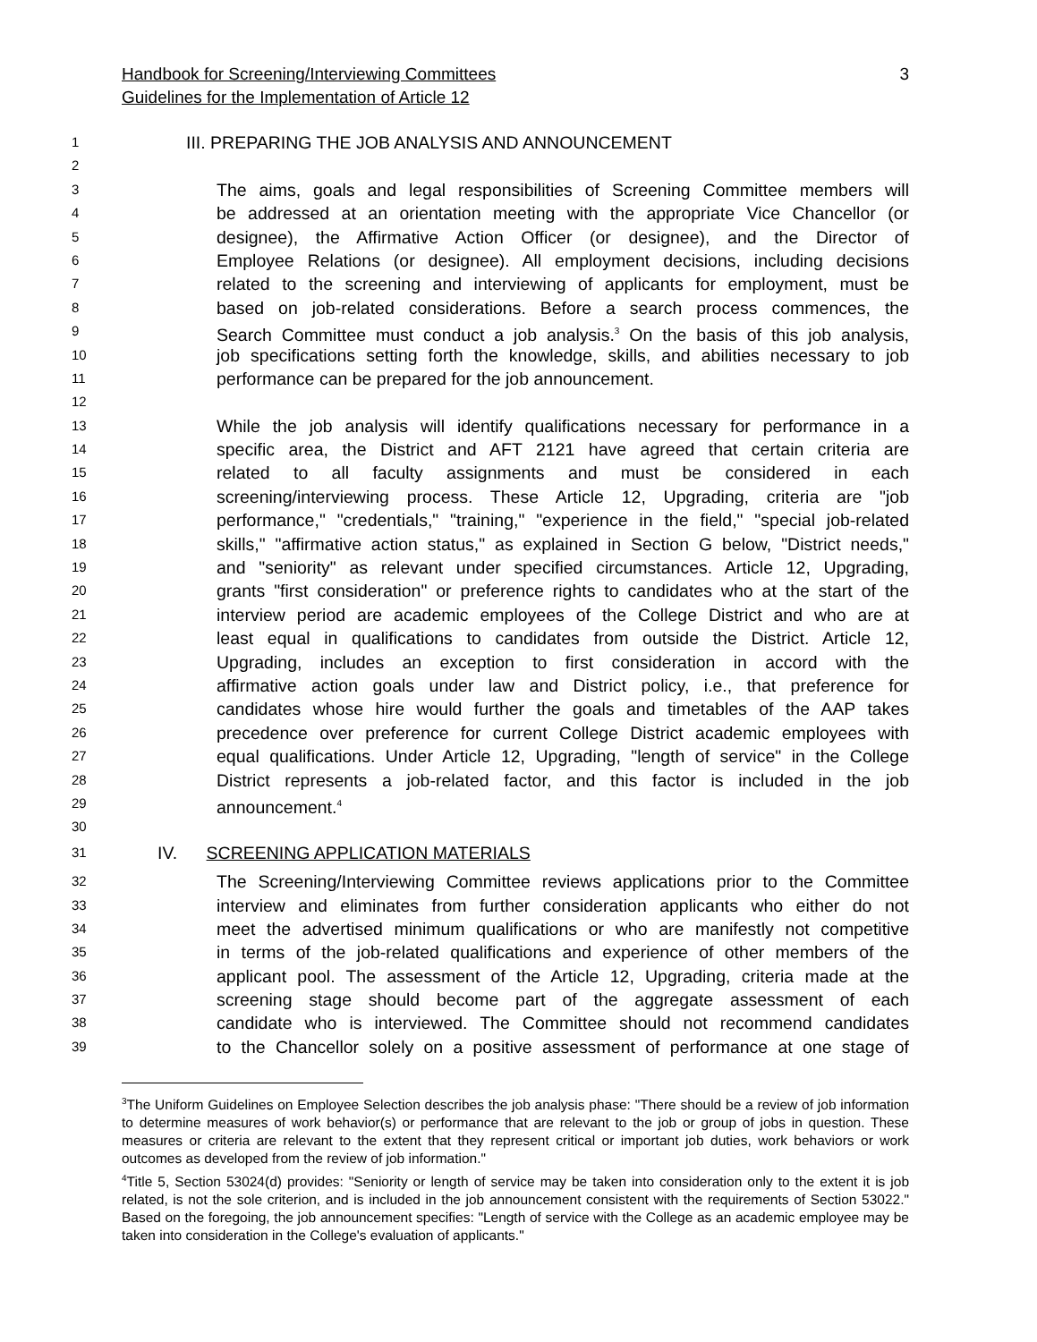Handbook for Screening/Interviewing Committees
Guidelines for the Implementation of Article 12
3
1 III. PREPARING THE JOB ANALYSIS AND ANNOUNCEMENT
2
3 The aims, goals and legal responsibilities of Screening Committee members will
4 be addressed at an orientation meeting with the appropriate Vice Chancellor (or
5 designee), the Affirmative Action Officer (or designee), and the Director of
6 Employee Relations (or designee). All employment decisions, including decisions
7 related to the screening and interviewing of applicants for employment, must be
8 based on job-related considerations. Before a search process commences, the
9 Search Committee must conduct a job analysis.<sup>3</sup> On the basis of this job analysis,
10 job specifications setting forth the knowledge, skills, and abilities necessary to job
11 performance can be prepared for the job announcement.
12
13 While the job analysis will identify qualifications necessary for performance in a
14 specific area, the District and AFT 2121 have agreed that certain criteria are
15 related to all faculty assignments and must be considered in each
16 screening/interviewing process. These Article 12, Upgrading, criteria are "job
17 performance," "credentials," "training," "experience in the field," "special job-related
18 skills," "affirmative action status," as explained in Section G below, "District needs,"
19 and "seniority" as relevant under specified circumstances. Article 12, Upgrading,
20 grants "first consideration" or preference rights to candidates who at the start of the
21 interview period are academic employees of the College District and who are at
22 least equal in qualifications to candidates from outside the District. Article 12,
23 Upgrading, includes an exception to first consideration in accord with the
24 affirmative action goals under law and District policy, i.e., that preference for
25 candidates whose hire would further the goals and timetables of the AAP takes
26 precedence over preference for current College District academic employees with
27 equal qualifications. Under Article 12, Upgrading, "length of service" in the College
28 District represents a job-related factor, and this factor is included in the job
29 announcement.<sup>4</sup>
30
31 IV. SCREENING APPLICATION MATERIALS
32 The Screening/Interviewing Committee reviews applications prior to the Committee
33 interview and eliminates from further consideration applicants who either do not
34 meet the advertised minimum qualifications or who are manifestly not competitive
35 in terms of the job-related qualifications and experience of other members of the
36 applicant pool. The assessment of the Article 12, Upgrading, criteria made at the
37 screening stage should become part of the aggregate assessment of each
38 candidate who is interviewed. The Committee should not recommend candidates
39 to the Chancellor solely on a positive assessment of performance at one stage of
<sup>3</sup> The Uniform Guidelines on Employee Selection describes the job analysis phase: "There should be a review of job information to determine measures of work behavior(s) or performance that are relevant to the job or group of jobs in question. These measures or criteria are relevant to the extent that they represent critical or important job duties, work behaviors or work outcomes as developed from the review of job information."
<sup>4</sup> Title 5, Section 53024(d) provides: "Seniority or length of service may be taken into consideration only to the extent it is job related, is not the sole criterion, and is included in the job announcement consistent with the requirements of Section 53022." Based on the foregoing, the job announcement specifies: "Length of service with the College as an academic employee may be taken into consideration in the College's evaluation of applicants."